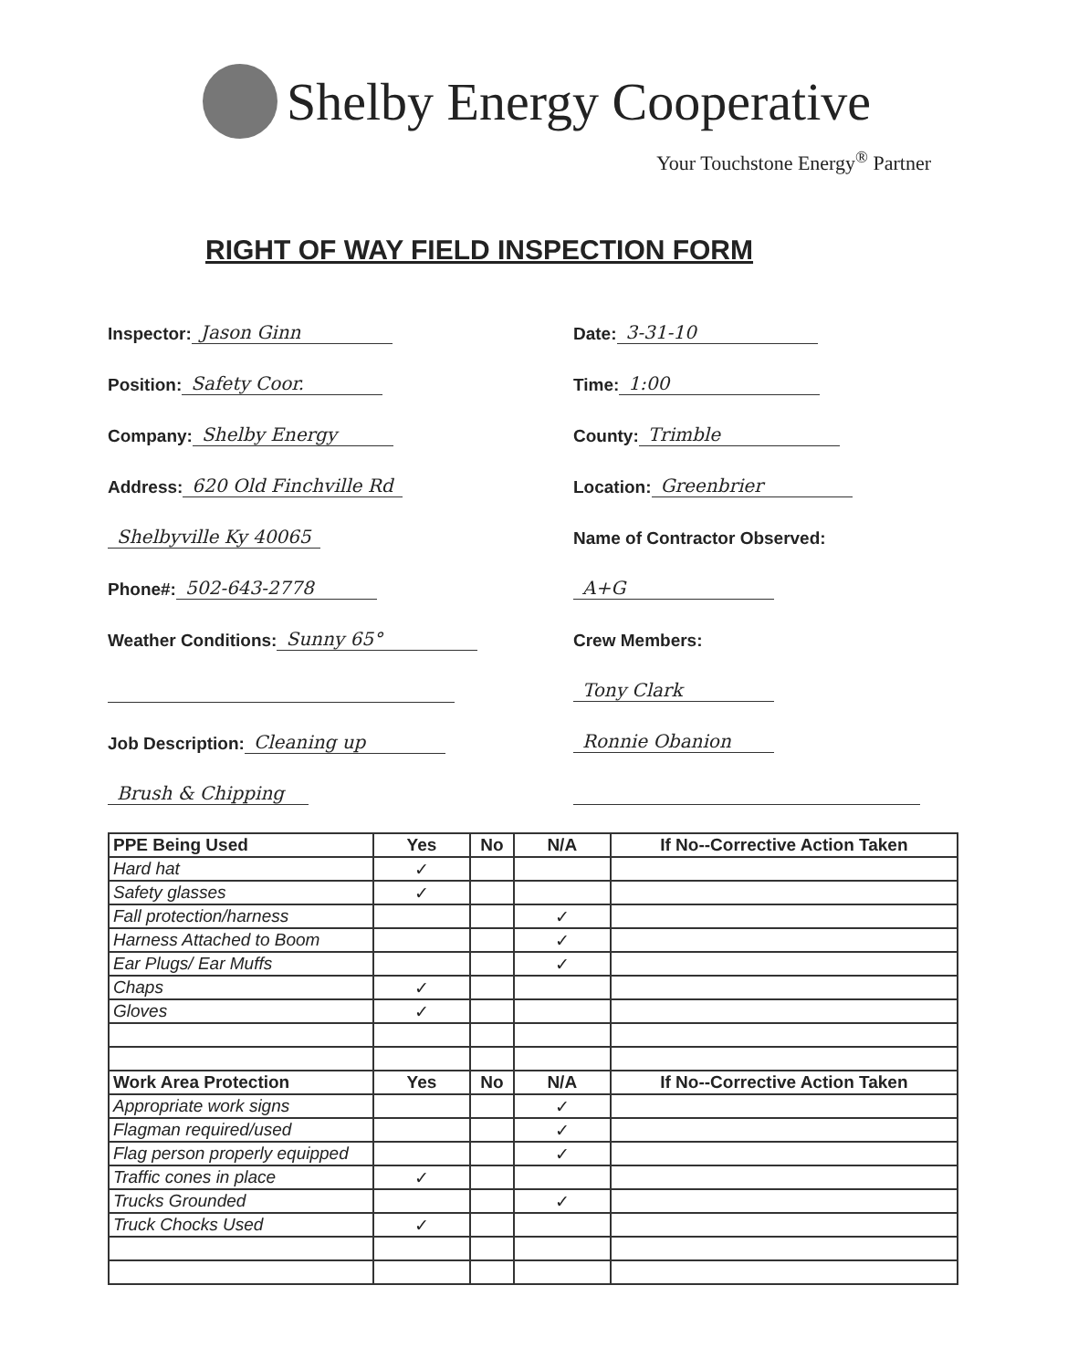Shelby Energy Cooperative
Your Touchstone Energy<sup>®</sup> Partner
RIGHT OF WAY FIELD INSPECTION FORM
Inspector: Jason Ginn
Position: Safety Coor.
Company: Shelby Energy
Address: 620 Old Finchville Rd
Shelbyville Ky 40065
Phone#: 502-643-2778
Weather Conditions: Sunny 65°
Job Description: Cleaning up
Brush & Chipping
Date: 3-31-10
Time: 1:00
County: Trimble
Location: Greenbrier
Name of Contractor Observed:
A+G
Crew Members:
Tony Clark
Ronnie Obanion
| PPE Being Used | Yes | No | N/A | If No--Corrective Action Taken |
| --- | --- | --- | --- | --- |
| Hard hat | ✓ | | | |
| Safety glasses | ✓ | | | |
| Fall protection/harness | | | ✓ | |
| Harness Attached to Boom | | | ✓ | |
| Ear Plugs/ Ear Muffs | | | ✓ | |
| Chaps | ✓ | | | |
| Gloves | ✓ | | | |
| Work Area Protection | Yes | No | N/A | If No--Corrective Action Taken |
| Appropriate work signs | | | ✓ | |
| Flagman required/used | | | ✓ | |
| Flag person properly equipped | | | ✓ | |
| Traffic cones in place | ✓ | | | |
| Trucks Grounded | | | ✓ | |
| Truck Chocks Used | ✓ | | | |